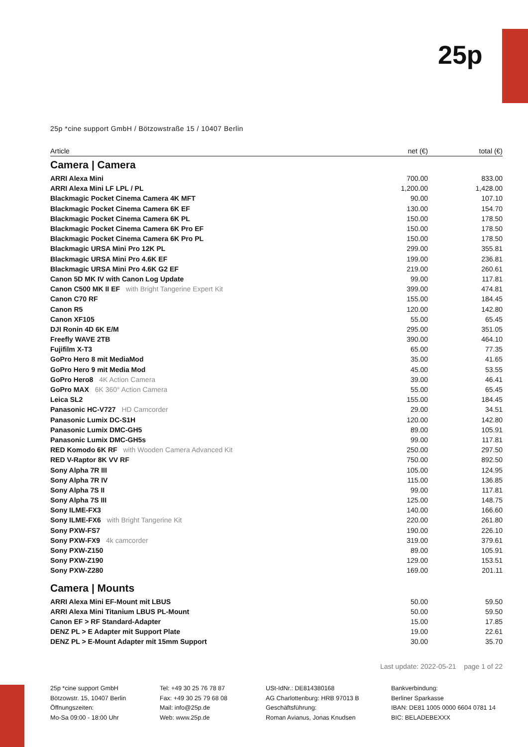25p
25p *cine support GmbH / Bötzowstraße 15 / 10407 Berlin
| Article | net (€) | total (€) |
| --- | --- | --- |
| Camera / Camera | | |
| ARRI Alexa Mini | 700.00 | 833.00 |
| ARRI Alexa Mini LF LPL / PL | 1,200.00 | 1,428.00 |
| Blackmagic Pocket Cinema Camera 4K MFT | 90.00 | 107.10 |
| Blackmagic Pocket Cinema Camera 6K EF | 130.00 | 154.70 |
| Blackmagic Pocket Cinema Camera 6K PL | 150.00 | 178.50 |
| Blackmagic Pocket Cinema Camera 6K Pro EF | 150.00 | 178.50 |
| Blackmagic Pocket Cinema Camera 6K Pro PL | 150.00 | 178.50 |
| Blackmagic URSA Mini Pro 12K PL | 299.00 | 355.81 |
| Blackmagic URSA Mini Pro 4.6K EF | 199.00 | 236.81 |
| Blackmagic URSA Mini Pro 4.6K G2 EF | 219.00 | 260.61 |
| Canon 5D MK IV with Canon Log Update | 99.00 | 117.81 |
| Canon C500 MK II EF with Bright Tangerine Expert Kit | 399.00 | 474.81 |
| Canon C70 RF | 155.00 | 184.45 |
| Canon R5 | 120.00 | 142.80 |
| Canon XF105 | 55.00 | 65.45 |
| DJI Ronin 4D 6K E/M | 295.00 | 351.05 |
| Freefly WAVE 2TB | 390.00 | 464.10 |
| Fujifilm X-T3 | 65.00 | 77.35 |
| GoPro Hero 8 mit MediaMod | 35.00 | 41.65 |
| GoPro Hero 9 mit Media Mod | 45.00 | 53.55 |
| GoPro Hero8 4K Action Camera | 39.00 | 46.41 |
| GoPro MAX 6K 360° Action Camera | 55.00 | 65.45 |
| Leica SL2 | 155.00 | 184.45 |
| Panasonic HC-V727 HD Camcorder | 29.00 | 34.51 |
| Panasonic Lumix DC-S1H | 120.00 | 142.80 |
| Panasonic Lumix DMC-GH5 | 89.00 | 105.91 |
| Panasonic Lumix DMC-GH5s | 99.00 | 117.81 |
| RED Komodo 6K RF with Wooden Camera Advanced Kit | 250.00 | 297.50 |
| RED V-Raptor 8K VV RF | 750.00 | 892.50 |
| Sony Alpha 7R III | 105.00 | 124.95 |
| Sony Alpha 7R IV | 115.00 | 136.85 |
| Sony Alpha 7S II | 99.00 | 117.81 |
| Sony Alpha 7S III | 125.00 | 148.75 |
| Sony ILME-FX3 | 140.00 | 166.60 |
| Sony ILME-FX6 with Bright Tangerine Kit | 220.00 | 261.80 |
| Sony PXW-FS7 | 190.00 | 226.10 |
| Sony PXW-FX9 4k camcorder | 319.00 | 379.61 |
| Sony PXW-Z150 | 89.00 | 105.91 |
| Sony PXW-Z190 | 129.00 | 153.51 |
| Sony PXW-Z280 | 169.00 | 201.11 |
| Camera / Mounts | | |
| ARRI Alexa Mini EF-Mount mit LBUS | 50.00 | 59.50 |
| ARRI Alexa Mini Titanium LBUS PL-Mount | 50.00 | 59.50 |
| Canon EF > RF Standard-Adapter | 15.00 | 17.85 |
| DENZ PL > E Adapter mit Support Plate | 19.00 | 22.61 |
| DENZ PL > E-Mount Adapter mit 15mm Support | 30.00 | 35.70 |
Last update: 2022-05-21 page 1 of 22
25p *cine support GmbH
Bötzowstr. 15, 10407 Berlin
Öffnungszeiten:
Mo-Sa 09:00 - 18:00 Uhr
Tel: +49 30 25 76 78 87
Fax: +49 30 25 79 68 08
Mail: info@25p.de
Web: www.25p.de
USt-IdNr.: DE814380168
AG Charlottenburg: HRB 97013 B
Geschäftsführung:
Roman Avianus, Jonas Knudsen
Bankverbindung:
Berliner Sparkasse
IBAN: DE81 1005 0000 6604 0781 14
BIC: BELADEBEXXX